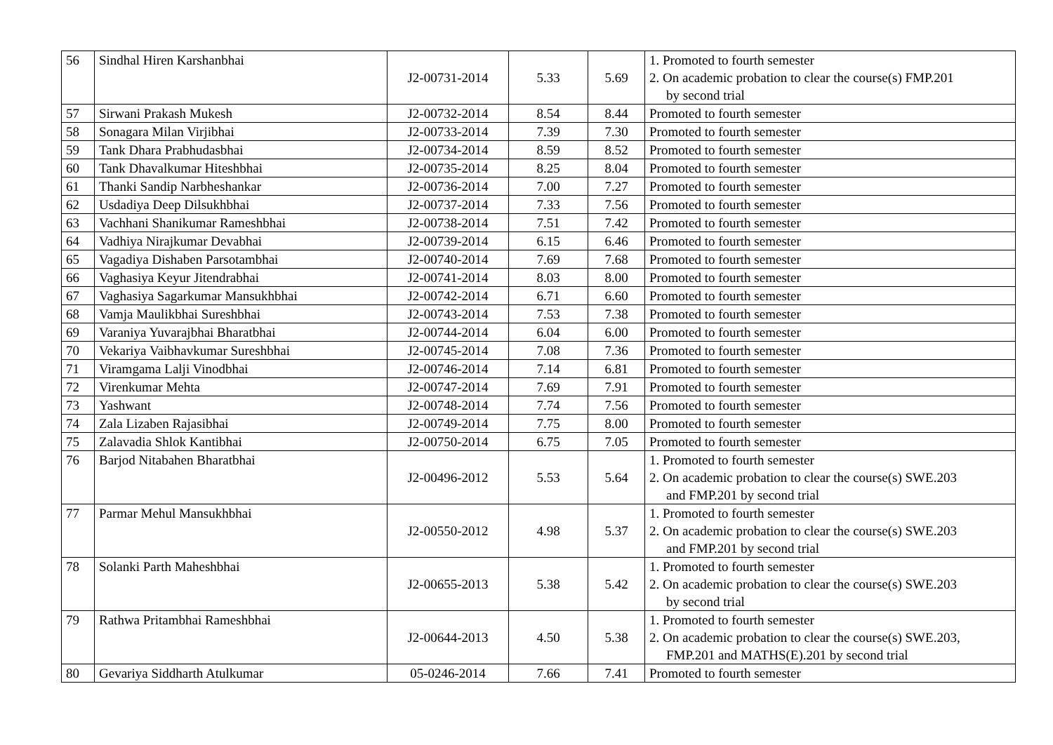| 56 | Sindhal Hiren Karshanbhai | J2-00731-2014 | 5.33 | 5.69 | 1. Promoted to fourth semester 2. On academic probation to clear the course(s) FMP.201 by second trial |
| 57 | Sirwani Prakash Mukesh | J2-00732-2014 | 8.54 | 8.44 | Promoted to fourth semester |
| 58 | Sonagara Milan Virjibhai | J2-00733-2014 | 7.39 | 7.30 | Promoted to fourth semester |
| 59 | Tank Dhara Prabhudasbhai | J2-00734-2014 | 8.59 | 8.52 | Promoted to fourth semester |
| 60 | Tank Dhavalkumar Hiteshbhai | J2-00735-2014 | 8.25 | 8.04 | Promoted to fourth semester |
| 61 | Thanki Sandip Narbheshankar | J2-00736-2014 | 7.00 | 7.27 | Promoted to fourth semester |
| 62 | Usdadiya Deep Dilsukhbhai | J2-00737-2014 | 7.33 | 7.56 | Promoted to fourth semester |
| 63 | Vachhani Shanikumar Rameshbhai | J2-00738-2014 | 7.51 | 7.42 | Promoted to fourth semester |
| 64 | Vadhiya Nirajkumar Devabhai | J2-00739-2014 | 6.15 | 6.46 | Promoted to fourth semester |
| 65 | Vagadiya Dishaben Parsotambhai | J2-00740-2014 | 7.69 | 7.68 | Promoted to fourth semester |
| 66 | Vaghasiya Keyur Jitendrabhai | J2-00741-2014 | 8.03 | 8.00 | Promoted to fourth semester |
| 67 | Vaghasiya Sagarkumar Mansukhbhai | J2-00742-2014 | 6.71 | 6.60 | Promoted to fourth semester |
| 68 | Vamja Maulikbhai Sureshbhai | J2-00743-2014 | 7.53 | 7.38 | Promoted to fourth semester |
| 69 | Varaniya Yuvarajbhai Bharatbhai | J2-00744-2014 | 6.04 | 6.00 | Promoted to fourth semester |
| 70 | Vekariya Vaibhavkumar Sureshbhai | J2-00745-2014 | 7.08 | 7.36 | Promoted to fourth semester |
| 71 | Viramgama Lalji Vinodbhai | J2-00746-2014 | 7.14 | 6.81 | Promoted to fourth semester |
| 72 | Virenkumar Mehta | J2-00747-2014 | 7.69 | 7.91 | Promoted to fourth semester |
| 73 | Yashwant | J2-00748-2014 | 7.74 | 7.56 | Promoted to fourth semester |
| 74 | Zala Lizaben Rajasibhai | J2-00749-2014 | 7.75 | 8.00 | Promoted to fourth semester |
| 75 | Zalavadia Shlok Kantibhai | J2-00750-2014 | 6.75 | 7.05 | Promoted to fourth semester |
| 76 | Barjod Nitabahen Bharatbhai | J2-00496-2012 | 5.53 | 5.64 | 1. Promoted to fourth semester 2. On academic probation to clear the course(s) SWE.203 and FMP.201 by second trial |
| 77 | Parmar Mehul Mansukhbhai | J2-00550-2012 | 4.98 | 5.37 | 1. Promoted to fourth semester 2. On academic probation to clear the course(s) SWE.203 and FMP.201 by second trial |
| 78 | Solanki Parth Maheshbhai | J2-00655-2013 | 5.38 | 5.42 | 1. Promoted to fourth semester 2. On academic probation to clear the course(s) SWE.203 by second trial |
| 79 | Rathwa Pritambhai Rameshbhai | J2-00644-2013 | 4.50 | 5.38 | 1. Promoted to fourth semester 2. On academic probation to clear the course(s) SWE.203, FMP.201 and MATHS(E).201 by second trial |
| 80 | Gevariya Siddharth Atulkumar | 05-0246-2014 | 7.66 | 7.41 | Promoted to fourth semester |